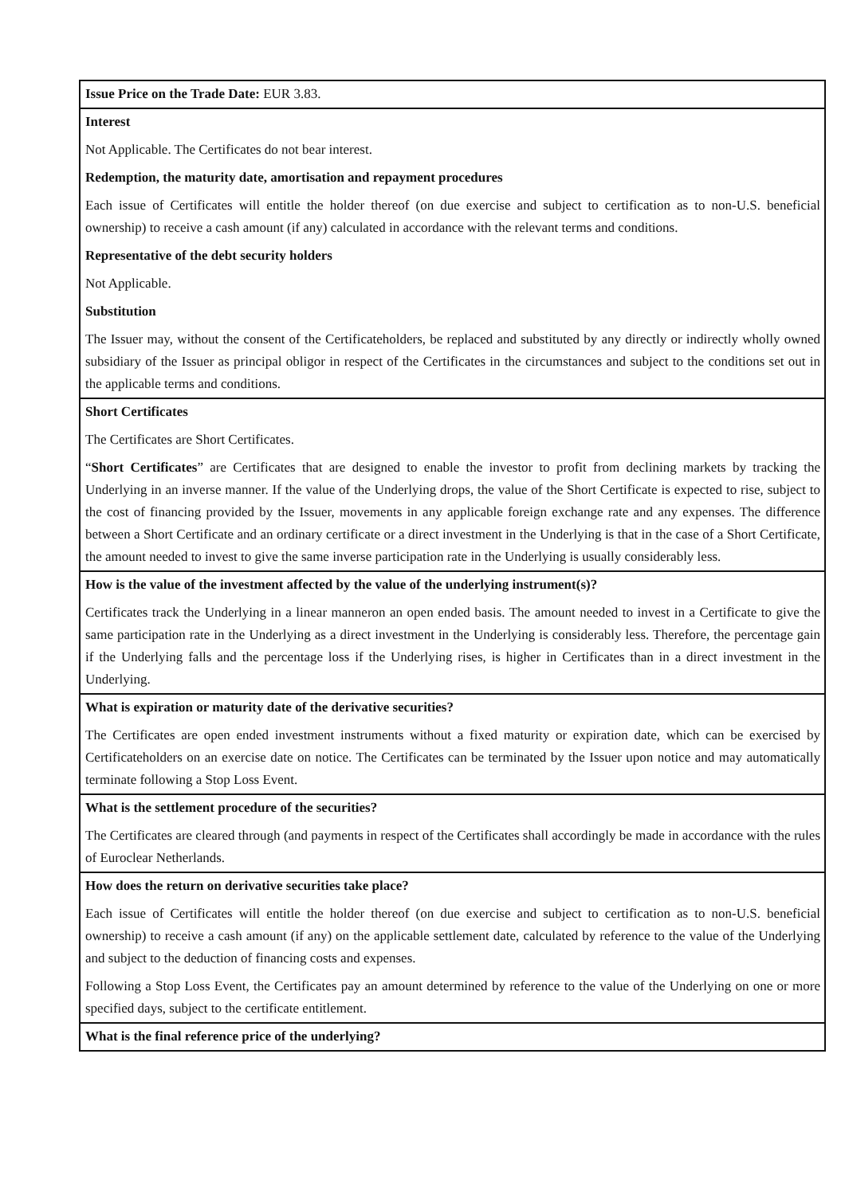| Issue Price on the Trade Date: EUR 3.83. |
| Interest Not Applicable. The Certificates do not bear interest. Redemption, the maturity date, amortisation and repayment procedures Each issue of Certificates will entitle the holder thereof (on due exercise and subject to certification as to non-U.S. beneficial ownership) to receive a cash amount (if any) calculated in accordance with the relevant terms and conditions. Representative of the debt security holders Not Applicable. Substitution The Issuer may, without the consent of the Certificateholders, be replaced and substituted by any directly or indirectly wholly owned subsidiary of the Issuer as principal obligor in respect of the Certificates in the circumstances and subject to the conditions set out in the applicable terms and conditions. |
| Short Certificates The Certificates are Short Certificates. “ Short Certificates ” are Certificates that are designed to enable the investor to profit from declining markets by tracking the Underlying in an inverse manner. If the value of the Underlying drops, the value of the Short Certificate is expected to rise, subject to the cost of financing provided by the Issuer, movements in any applicable foreign exchange rate and any expenses. The difference between a Short Certificate and an ordinary certificate or a direct investment in the Underlying is that in the case of a Short Certificate, the amount needed to invest to give the same inverse participation rate in the Underlying is usually considerably less. |
| How is the value of the investment affected by the value of the underlying instrument(s)? Certificates track the Underlying in a linear manneron an open ended basis. The amount needed to invest in a Certificate to give the same participation rate in the Underlying as a direct investment in the Underlying is considerably less. Therefore, the percentage gain if the Underlying falls and the percentage loss if the Underlying rises, is higher in Certificates than in a direct investment in the Underlying. |
| What is expiration or maturity date of the derivative securities? The Certificates are open ended investment instruments without a fixed maturity or expiration date, which can be exercised by Certificateholders on an exercise date on notice. The Certificates can be terminated by the Issuer upon notice and may automatically terminate following a Stop Loss Event. |
| What is the settlement procedure of the securities? The Certificates are cleared through (and payments in respect of the Certificates shall accordingly be made in accordance with the rules of Euroclear Netherlands. |
| How does the return on derivative securities take place? Each issue of Certificates will entitle the holder thereof (on due exercise and subject to certification as to non-U.S. beneficial ownership) to receive a cash amount (if any) on the applicable settlement date, calculated by reference to the value of the Underlying and subject to the deduction of financing costs and expenses. Following a Stop Loss Event, the Certificates pay an amount determined by reference to the value of the Underlying on one or more specified days, subject to the certificate entitlement. |
| What is the final reference price of the underlying? |